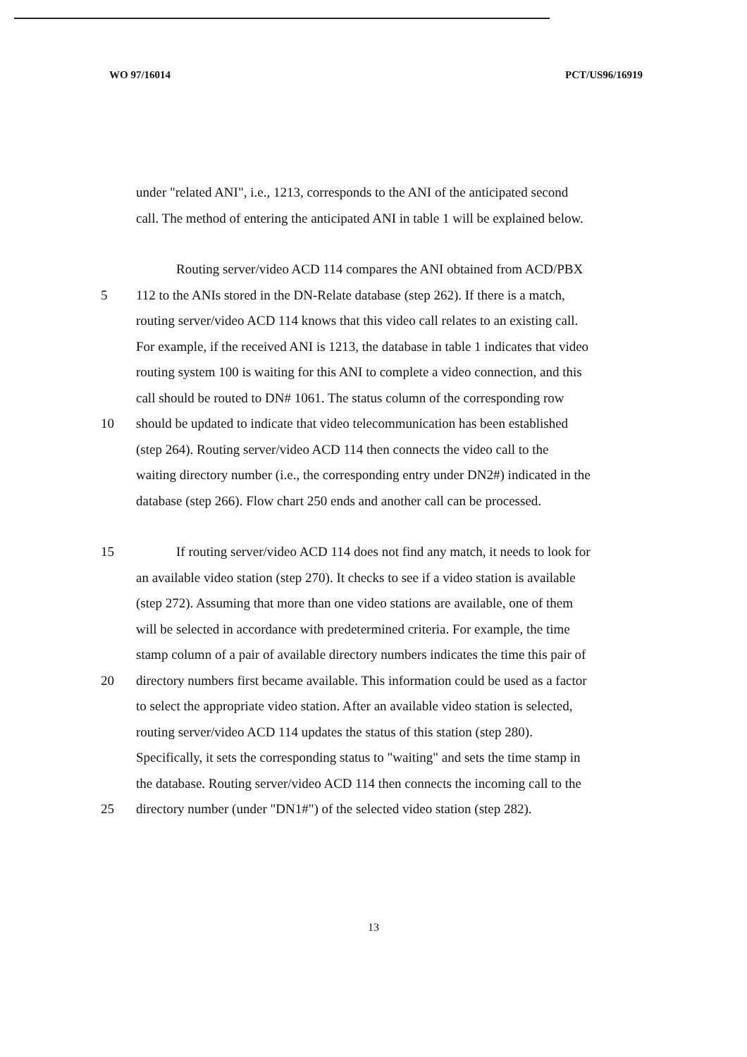WO 97/16014 PCT/US96/16919
under "related ANI", i.e., 1213, corresponds to the ANI of the anticipated second
call. The method of entering the anticipated ANI in table 1 will be explained below.
Routing server/video ACD 114 compares the ANI obtained from ACD/PBX
5
112 to the ANIs stored in the DN-Relate database (step 262). If there is a match,
routing server/video ACD 114 knows that this video call relates to an existing call.
For example, if the received ANI is 1213, the database in table 1 indicates that video
routing system 100 is waiting for this ANI to complete a video connection, and this
call should be routed to DN# 1061. The status column of the corresponding row
10
should be updated to indicate that video telecommunication has been established
(step 264). Routing server/video ACD 114 then connects the video call to the
waiting directory number (i.e., the corresponding entry under DN2#) indicated in the
database (step 266). Flow chart 250 ends and another call can be processed.
15
If routing server/video ACD 114 does not find any match, it needs to look for
an available video station (step 270). It checks to see if a video station is available
(step 272). Assuming that more than one video stations are available, one of them
will be selected in accordance with predetermined criteria. For example, the time
stamp column of a pair of available directory numbers indicates the time this pair of
20
directory numbers first became available. This information could be used as a factor
to select the appropriate video station. After an available video station is selected,
routing server/video ACD 114 updates the status of this station (step 280).
Specifically, it sets the corresponding status to "waiting" and sets the time stamp in
the database. Routing server/video ACD 114 then connects the incoming call to the
25
directory number (under "DN1#") of the selected video station (step 282).
13